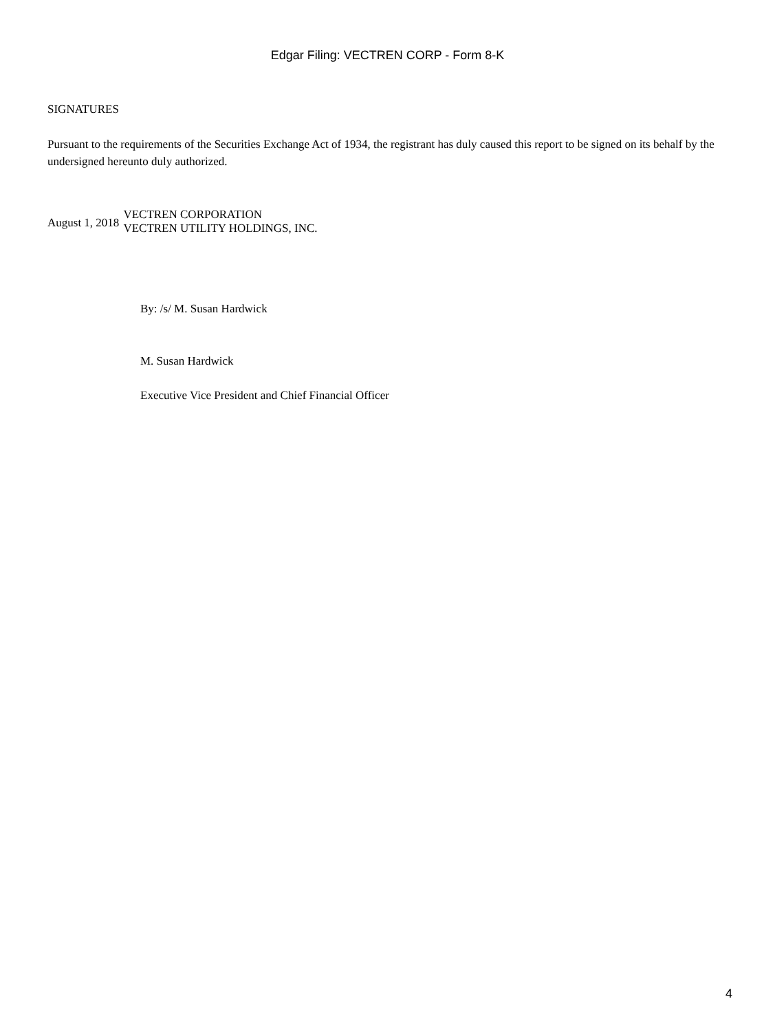Edgar Filing: VECTREN CORP - Form 8-K
SIGNATURES
Pursuant to the requirements of the Securities Exchange Act of 1934, the registrant has duly caused this report to be signed on its behalf by the undersigned hereunto duly authorized.
August 1, 2018
VECTREN CORPORATION
VECTREN UTILITY HOLDINGS, INC.
By: /s/ M. Susan Hardwick
M. Susan Hardwick
Executive Vice President and Chief Financial Officer
4